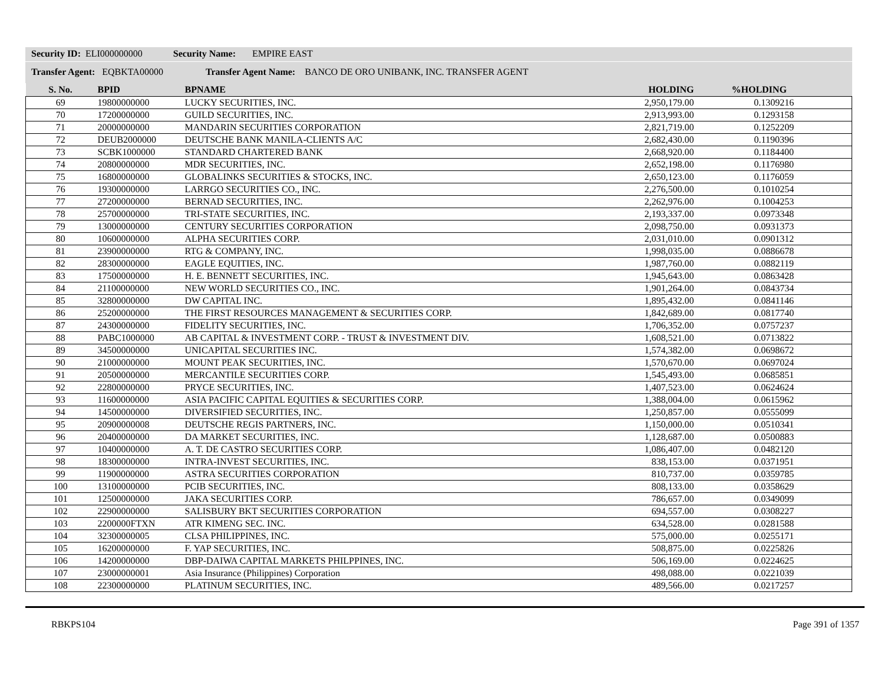Security ID: ELI000000000 Security Name: EMPIRE EAST
Transfer Agent: EQBKTA00000 Transfer Agent Name: BANCO DE ORO UNIBANK, INC. TRANSFER AGENT
| S. No. | BPID | BPNAME | HOLDING | %HOLDING |
| --- | --- | --- | --- | --- |
| 69 | 19800000000 | LUCKY SECURITIES, INC. | 2,950,179.00 | 0.1309216 |
| 70 | 17200000000 | GUILD SECURITIES, INC. | 2,913,993.00 | 0.1293158 |
| 71 | 20000000000 | MANDARIN SECURITIES CORPORATION | 2,821,719.00 | 0.1252209 |
| 72 | DEUB2000000 | DEUTSCHE BANK MANILA-CLIENTS A/C | 2,682,430.00 | 0.1190396 |
| 73 | SCBK1000000 | STANDARD CHARTERED BANK | 2,668,920.00 | 0.1184400 |
| 74 | 20800000000 | MDR SECURITIES, INC. | 2,652,198.00 | 0.1176980 |
| 75 | 16800000000 | GLOBALINKS SECURITIES & STOCKS, INC. | 2,650,123.00 | 0.1176059 |
| 76 | 19300000000 | LARRGO SECURITIES CO., INC. | 2,276,500.00 | 0.1010254 |
| 77 | 27200000000 | BERNAD SECURITIES, INC. | 2,262,976.00 | 0.1004253 |
| 78 | 25700000000 | TRI-STATE SECURITIES, INC. | 2,193,337.00 | 0.0973348 |
| 79 | 13000000000 | CENTURY SECURITIES CORPORATION | 2,098,750.00 | 0.0931373 |
| 80 | 10600000000 | ALPHA SECURITIES CORP. | 2,031,010.00 | 0.0901312 |
| 81 | 23900000000 | RTG & COMPANY, INC. | 1,998,035.00 | 0.0886678 |
| 82 | 28300000000 | EAGLE EQUITIES, INC. | 1,987,760.00 | 0.0882119 |
| 83 | 17500000000 | H. E. BENNETT SECURITIES, INC. | 1,945,643.00 | 0.0863428 |
| 84 | 21100000000 | NEW WORLD SECURITIES CO., INC. | 1,901,264.00 | 0.0843734 |
| 85 | 32800000000 | DW CAPITAL INC. | 1,895,432.00 | 0.0841146 |
| 86 | 25200000000 | THE FIRST RESOURCES MANAGEMENT & SECURITIES CORP. | 1,842,689.00 | 0.0817740 |
| 87 | 24300000000 | FIDELITY SECURITIES, INC. | 1,706,352.00 | 0.0757237 |
| 88 | PABC1000000 | AB CAPITAL & INVESTMENT CORP. - TRUST & INVESTMENT DIV. | 1,608,521.00 | 0.0713822 |
| 89 | 34500000000 | UNICAPITAL SECURITIES INC. | 1,574,382.00 | 0.0698672 |
| 90 | 21000000000 | MOUNT PEAK SECURITIES, INC. | 1,570,670.00 | 0.0697024 |
| 91 | 20500000000 | MERCANTILE SECURITIES CORP. | 1,545,493.00 | 0.0685851 |
| 92 | 22800000000 | PRYCE SECURITIES, INC. | 1,407,523.00 | 0.0624624 |
| 93 | 11600000000 | ASIA PACIFIC CAPITAL EQUITIES & SECURITIES CORP. | 1,388,004.00 | 0.0615962 |
| 94 | 14500000000 | DIVERSIFIED SECURITIES, INC. | 1,250,857.00 | 0.0555099 |
| 95 | 20900000008 | DEUTSCHE REGIS PARTNERS, INC. | 1,150,000.00 | 0.0510341 |
| 96 | 20400000000 | DA MARKET SECURITIES, INC. | 1,128,687.00 | 0.0500883 |
| 97 | 10400000000 | A. T. DE CASTRO SECURITIES CORP. | 1,086,407.00 | 0.0482120 |
| 98 | 18300000000 | INTRA-INVEST SECURITIES, INC. | 838,153.00 | 0.0371951 |
| 99 | 11900000000 | ASTRA SECURITIES CORPORATION | 810,737.00 | 0.0359785 |
| 100 | 13100000000 | PCIB SECURITIES, INC. | 808,133.00 | 0.0358629 |
| 101 | 12500000000 | JAKA SECURITIES CORP. | 786,657.00 | 0.0349099 |
| 102 | 22900000000 | SALISBURY BKT SECURITIES CORPORATION | 694,557.00 | 0.0308227 |
| 103 | 2200000FTXN | ATR KIMENG SEC. INC. | 634,528.00 | 0.0281588 |
| 104 | 32300000005 | CLSA PHILIPPINES, INC. | 575,000.00 | 0.0255171 |
| 105 | 16200000000 | F. YAP SECURITIES, INC. | 508,875.00 | 0.0225826 |
| 106 | 14200000000 | DBP-DAIWA CAPITAL MARKETS PHILPPINES, INC. | 506,169.00 | 0.0224625 |
| 107 | 23000000001 | Asia Insurance (Philippines) Corporation | 498,088.00 | 0.0221039 |
| 108 | 22300000000 | PLATINUM SECURITIES, INC. | 489,566.00 | 0.0217257 |
RBKPS104 Page 391 of 1357